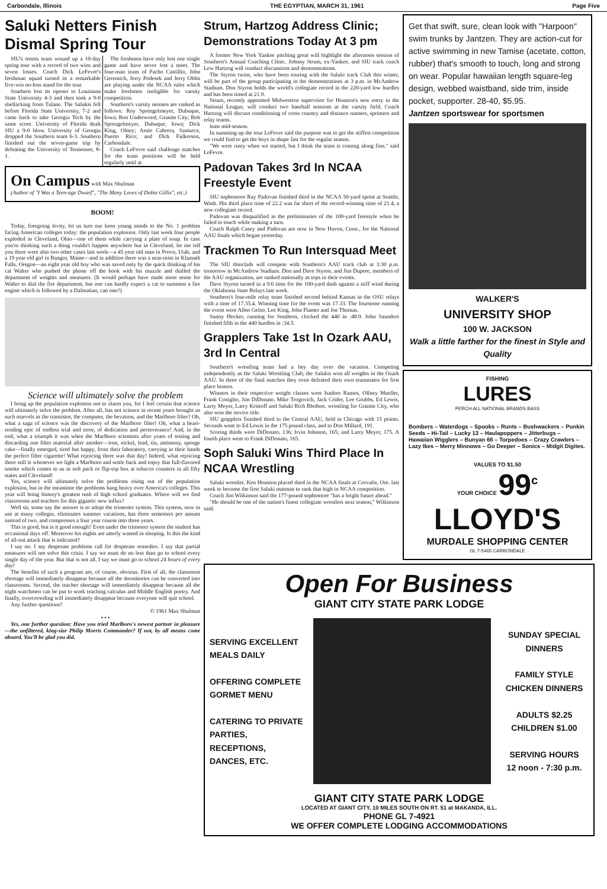Carbondale, Illinois THE EGYPTIAN, MARCH 31, 1961 Page Five
Saluki Netters Finish Dismal Spring Tour
SIU's tennis team wound up a 10-day spring tour with a record of two wins and seven losses. Coach Dick LeFevre's freshman squad turned in a remarkable five-win no-loss stand for the tour.
Southern lost its opener to Louisiana State University 4-3 and then took a 9-0 shellacking from Tulane. The Salukis fell before Florida State University, 7-2 and came back to take Georgia Tech by the same score. University of Florida dealt SIU a 9-0 blow. University of Georgia dropped the Southern team 6-3. Southern finished out the seven-game trip by defeating the University of Tennessee, 8-1.
The freshmen have only lost one single game and have never lost a meet. The four-man team of Pacho Castillio, John Geremich, Jerry Podesek and Jerry Oblin are playing under the NCAA rules which make freshmen ineligible for varsity competition.
Southern's varsity netmen are ranked as follows: Roy Sprengelmeyer, Dubuque, Iowa; Ron Underwood, Granite City; Bob Sprengelmeyer, Dubuque, Iowa; Dick King, Olney; Arnie Cabrera, Santurce, Puerto Rico; and Dick Fulkerson, Carbondale.
Coach LeFevre said challenge matches for the team positions will be held regularly until at
On Campus with Max Shulman
(Author of "I Was a Teen-age Dwarf", "The Many Loves of Dobie Gillis", etc.)
BOOM!
Today, foregoing levity, let us turn our keen young minds to the No. 1 problem facing American colleges today: the population explosion. Only last week four people exploded in Cleveland, Ohio—one of them while carrying a plate of soup. In case you're thinking such a thing couldn't happen anywhere but in Cleveland, let me tell you there were also two other cases last week—a 45 year old man in Provo, Utah, and a 19 year old girl in Bangor, Maine—and in addition there was a near-miss in Klamath Falls, Oregon—an eight year old boy who was saved only by the quick thinking of his cat Walter who pushed the phone off the hook with his muzzle and dialled the department of weights and measures. (It would perhaps have made more sense for Walter to dial the fire department, but one can hardly expect a cat to summon a fire engine which is followed by a Dalmatian, can one?)
Science will ultimately solve the problem
I bring up the population explosion not to alarm you, for I feel certain that science will ultimately solve the problem. After all, has not science in recent years brought us such marvels as the transistor, the computer, the bevatron, and the Marlboro filter? Oh, what a saga of science was the discovery of the Marlboro filter! Oh, what a heart-rending epic of endless trial and error, of dedication and perseverance! And, in the end, what a triumph it was when the Marlboro scientists after years of testing and discarding one filter material after another—iron, nickel, lead, tin, antimony, sponge cake—finally emerged, tired but happy, from their laboratory, carrying in their hands the perfect filter cigarette! What rejoicing there was that day! Indeed, what rejoicing there still is whenever we light a Marlboro and settle back and enjoy that full-flavored smoke which comes to us in soft pack or flip-top box at tobacco counters in all fifty states and Cleveland!
Yes, science will ultimately solve the problems rising out of the population explosion, but in the meantime the problems hang heavy over America's colleges. This year will bring history's greatest rush of high school graduates. Where will we find classrooms and teachers for this gigantic new influx?
Well sir, some say the answer is to adopt the trimester system. This system, now in use at many colleges, eliminates summer vacations, has three semesters per annum instead of two, and compresses a four year course into three years.
This is good, but is it good enough? Even under the trimester system the student has occasional days off. Moreover his nights are utterly wasted in sleeping. Is this the kind of all-out attack that is indicated?
I say no. I say desperate problems call for desperate remedies. I say that partial measures will not solve this crisis. I say we must do no less than go to school every single day of the year. But that is not all. I say we must go to school 24 hours of every day!
The benefits of such a program are, of course, obvious. First of all, the classroom shortage will immediately disappear because all the dormitories can be converted into classrooms. Second, the teacher shortage will immediately disappear because all the night watchmen can be put to work teaching calculus and Middle English poetry. And finally, overcrowding will immediately disappear because everyone will quit school.
Any further questions?
© 1961 Max Shulman
• • •
Yes, one further question: Have you tried Marlboro's newest partner in pleasure—the unfiltered, king-size Philip Morris Commander? If not, by all means come aboard. You'll be glad you did.
Strum, Hartzog Address Clinic; Demonstrations Today At 3 pm
A former New York Yankee pitching great will highlight the afternoon session of Southern's Annual Coaching Clinic. Johnny Strum, ex-Yankee, and SIU track coach Lew Hartzog will conduct discussions and demonstrations.
The Styron twins, who have been touring with the Saluki track Club this winter, will be part of the group participating in the demonstrations at 3 p.m. in McAndrew Stadium. Don Styron holds the world's collegiate record in the 220-yard low hurdles and has been timed at 21.9.
Strum, recently appointed Midwestern supervisor for Houston's new entry in the National League, will conduct two baseball sessions at the varsity field. Coach Hartzog will discuss conditioning of cross country and distance runners, sprinters and relay teams.
least mid-season.
In summing up the tour LeFevre said the purpose was to get the stiffest competition we could find to get the boys in shape fast for the regular season.
"We were rusty when we started, but I think the team is coming along fine," said LeFevre.
Padovan Takes 3rd In NCAA Freestyle Event
SIU sophomore Ray Padovan finished third in the NCAA 50-yard sprint at Seattle, Wash. His third place time of 22.2 was far short of the record-winning time of 21.4, a new collegiate record.
Padovan was disqualified in the preliminaries of the 100-yard freestyle when he failed to touch while making a turn.
Coach Ralph Casey and Padovan are now in New Haven, Conn., for the National AAU finals which began yesterday.
Trackmen To Run Intersquad Meet
The SIU thinclads will compete with Southern's AAU track club at 3:30 p.m. tomorrow in McAndrew Stadium. Don and Dave Styron, and Jim Dupree, members of the AAU organization, are ranked nationally as tops in their events.
Dave Styron turned in a 9.6 time for the 100-yard dash against a stiff wind during the Oklahoma State Relays last week.
Southern's four-mile relay team finished second behind Kansas in the OSU relays with a time of 17.35.4. Winning time for the event was 17.33. The foursome running the event were Allen Gelso, Lee King, John Flamer and Joe Thomas.
Sunny Hocker, running for Southern, clocked the 440 in :48.9. John Saunders finished fifth in the 440 hurdles in :34.5.
Grapplers Take 1st In Ozark AAU, 3rd In Central
Southern's wrestling team had a hey day over the vacation. Competing independently as the Saluki Wrestling Club, the Salukis won all weights in the Ozark AAU. In three of the final matches they even defeated their own teammates for first place honors.
Winners in their respective weight classes were Isadore Ramos, Ollney Mueller, Frank Coniglio, Jim DiDonato, Mike Trogovich, Jack Crider, Lee Grubbs, Ed Lewis, Larry Meyer, Larry Kristoff and Saluki Rich Bledsoe, wrestling for Granite City, who also won the novice title.
SIU grapplers finished third in the Central AAU, held in Chicago with 15 points. Seconds went to Ed Lewis in the 175 pound class, and to Don Millard, 191.
Scoring thirds were DiDonato, 136; Irvin Johnson, 165; and Larry Meyer, 175. A fourth place went to Frank DiDonato, 165.
Soph Saluki Wins Third Place In NCAA Wrestling
Saluki wrestler, Ken Houston placed third in the NCAA finals at Corvalis, Ore. last week to become the first Saluki matman to rank that high in NCAA competition.
Coach Jim Wilkinson said the 177-pound sophomore "has a bright future ahead."
"He should be one of the nation's finest collegiate wrestlers next season," Wilkinson said.
Get that swift, sure, clean look with "Harpoon" swim trunks by Jantzen. They are action-cut for active swimming in new Tamise (acetate, cotton, rubber) that's smooth to touch, long and strong on wear. Popular hawaiian length square-leg design, webbed waistband, side trim, inside pocket, supporter. 28-40, $5.95.
Jantzen sportswear for sportsmen
WALKER'S
UNIVERSITY SHOP
100 W. JACKSON
Walk a little farther for the finest in Style and Quality
FISHING
LURES
PERCH ALL NATIONAL BRANDS BASS
Bombers – Waterdogs – Spooks – Runts – Bushwackers – Punkin Seeds – Hi-Tail – Lucky 13 – Haulapoppers – Jitterbugs – Hawaiian Wigglers – Bunyan 66 – Torpedoes – Crazy Crawlers – Lazy Ikes – Merry Minnows – Go Deeper – Sonics – Midgit Digites.
VALUES TO $1.50
YOUR CHOICE 99<sup>c</sup>
LLOYD'S
MURDALE SHOPPING CENTER
GL 7-5465 CARBONDALE
Open For Business
GIANT CITY STATE PARK LODGE
SERVING EXCELLENT MEALS DAILY
OFFERING COMPLETE GORMET MENU
CATERING TO PRIVATE PARTIES, RECEPTIONS, DANCES, ETC.
SUNDAY SPECIAL DINNERS
FAMILY STYLE CHICKEN DINNERS
ADULTS $2.25
CHILDREN $1.00
SERVING HOURS
12 noon - 7:30 p.m.
GIANT CITY STATE PARK LODGE
LOCATED AT GIANT CITY, 10 MILES SOUTH ON RT. 51 at MAKANDA, ILL.
PHONE GL 7-4921
WE OFFER COMPLETE LODGING ACCOMMODATIONS